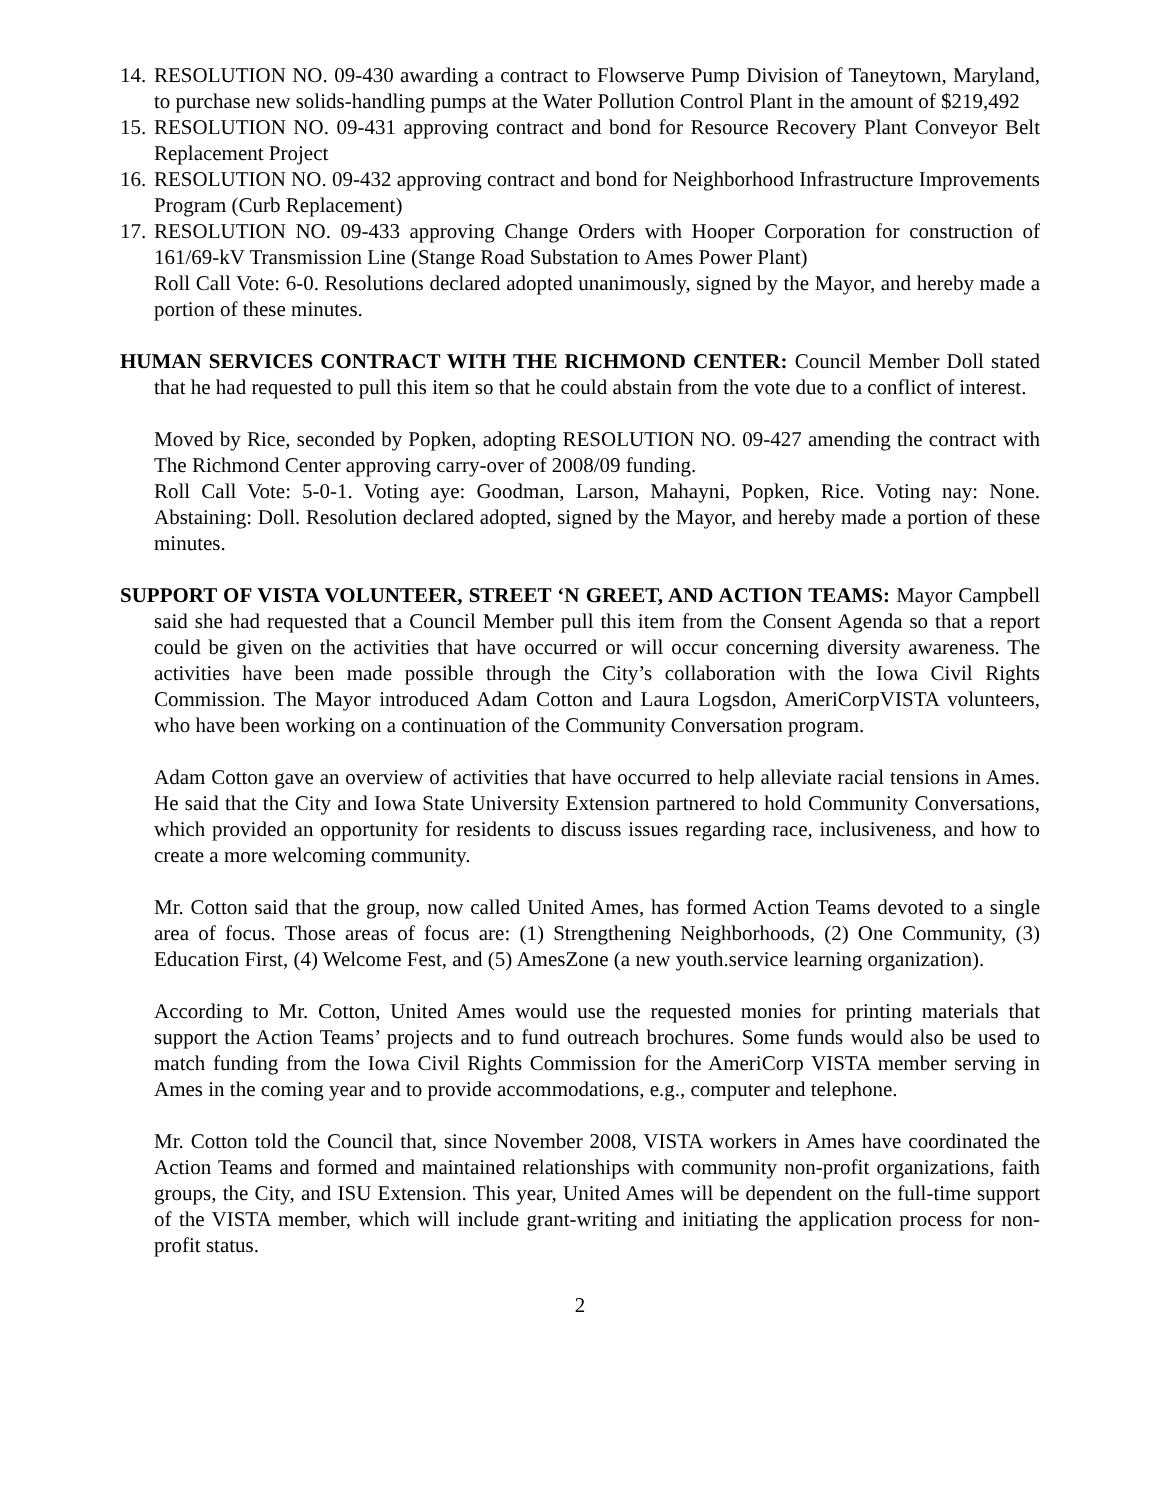14.
RESOLUTION NO. 09-430 awarding a contract to Flowserve Pump Division of Taneytown, Maryland, to purchase new solids-handling pumps at the Water Pollution Control Plant in the amount of $219,492
15.
RESOLUTION NO. 09-431 approving contract and bond for Resource Recovery Plant Conveyor Belt Replacement Project
16.
RESOLUTION NO. 09-432 approving contract and bond for Neighborhood Infrastructure Improvements Program (Curb Replacement)
17.
RESOLUTION NO. 09-433 approving Change Orders with Hooper Corporation for construction of 161/69-kV Transmission Line (Stange Road Substation to Ames Power Plant)
Roll Call Vote: 6-0. Resolutions declared adopted unanimously, signed by the Mayor, and hereby made a portion of these minutes.
HUMAN SERVICES CONTRACT WITH THE RICHMOND CENTER: Council Member Doll stated that he had requested to pull this item so that he could abstain from the vote due to a conflict of interest.
Moved by Rice, seconded by Popken, adopting RESOLUTION NO. 09-427 amending the contract with The Richmond Center approving carry-over of 2008/09 funding.
Roll Call Vote: 5-0-1. Voting aye: Goodman, Larson, Mahayni, Popken, Rice. Voting nay: None. Abstaining: Doll. Resolution declared adopted, signed by the Mayor, and hereby made a portion of these minutes.
SUPPORT OF VISTA VOLUNTEER, STREET ‘N GREET, AND ACTION TEAMS: Mayor Campbell said she had requested that a Council Member pull this item from the Consent Agenda so that a report could be given on the activities that have occurred or will occur concerning diversity awareness. The activities have been made possible through the City’s collaboration with the Iowa Civil Rights Commission. The Mayor introduced Adam Cotton and Laura Logsdon, AmeriCorpVISTA volunteers, who have been working on a continuation of the Community Conversation program.
Adam Cotton gave an overview of activities that have occurred to help alleviate racial tensions in Ames. He said that the City and Iowa State University Extension partnered to hold Community Conversations, which provided an opportunity for residents to discuss issues regarding race, inclusiveness, and how to create a more welcoming community.
Mr. Cotton said that the group, now called United Ames, has formed Action Teams devoted to a single area of focus. Those areas of focus are: (1) Strengthening Neighborhoods, (2) One Community, (3) Education First, (4) Welcome Fest, and (5) AmesZone (a new youth.service learning organization).
According to Mr. Cotton, United Ames would use the requested monies for printing materials that support the Action Teams’ projects and to fund outreach brochures. Some funds would also be used to match funding from the Iowa Civil Rights Commission for the AmeriCorp VISTA member serving in Ames in the coming year and to provide accommodations, e.g., computer and telephone.
Mr. Cotton told the Council that, since November 2008, VISTA workers in Ames have coordinated the Action Teams and formed and maintained relationships with community non-profit organizations, faith groups, the City, and ISU Extension. This year, United Ames will be dependent on the full-time support of the VISTA member, which will include grant-writing and initiating the application process for non-profit status.
2